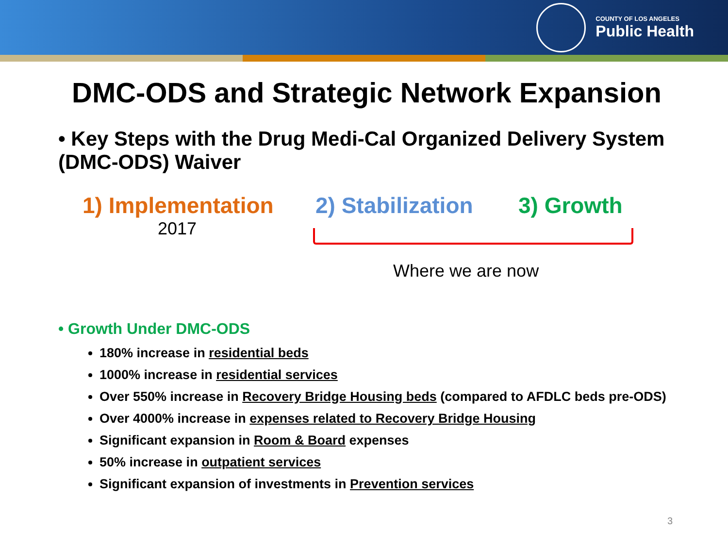COUNTY OF LOS ANGELES
Public Health
DMC-ODS and Strategic Network Expansion
• Key Steps with the Drug Medi-Cal Organized Delivery System (DMC-ODS) Waiver
1) Implementation
2017
2) Stabilization
3) Growth
Where we are now
• Growth Under DMC-ODS
180% increase in residential beds
1000% increase in residential services
Over 550% increase in Recovery Bridge Housing beds (compared to AFDLC beds pre-ODS)
Over 4000% increase in expenses related to Recovery Bridge Housing
Significant expansion in Room & Board expenses
50% increase in outpatient services
Significant expansion of investments in Prevention services
3